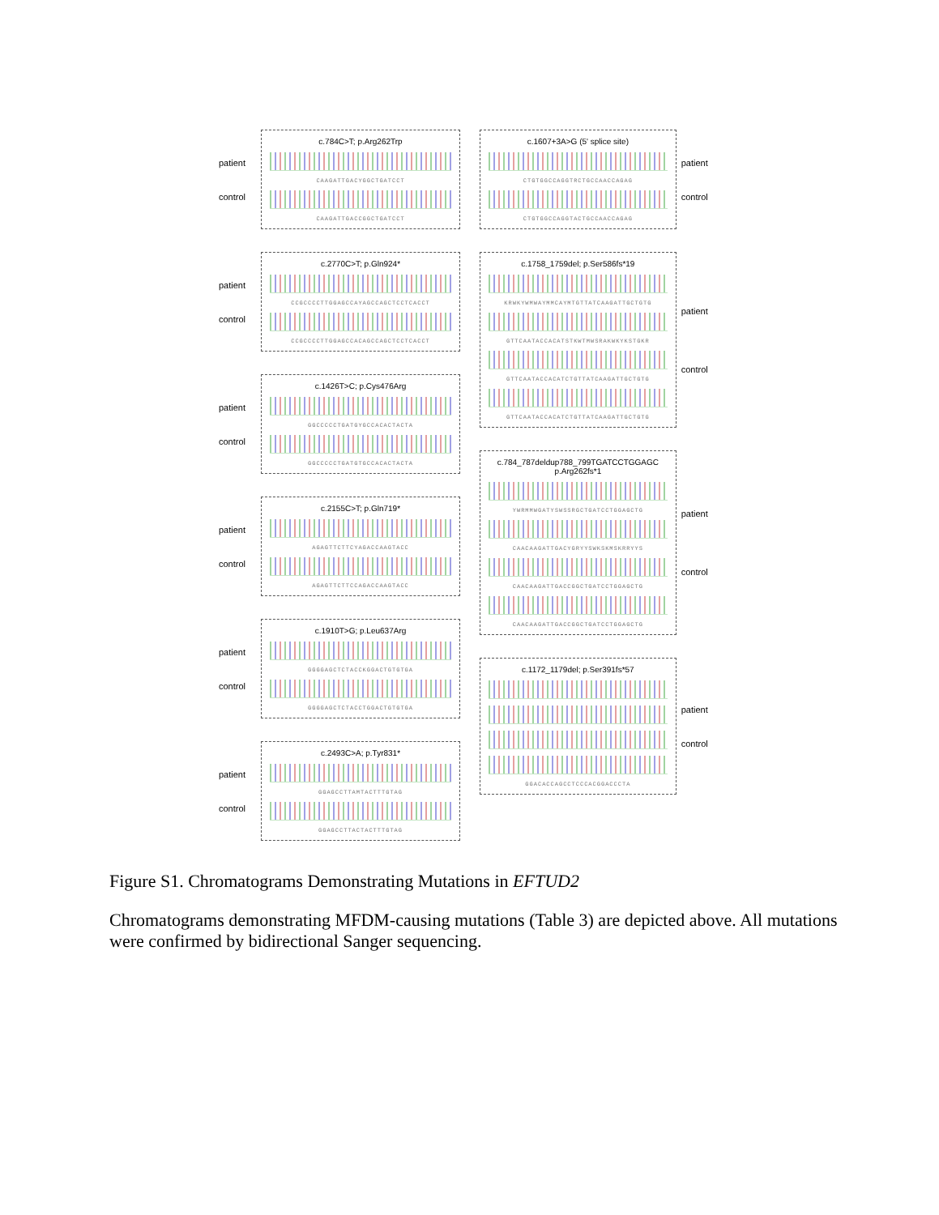patient
control
c.784C>T; p.Arg262Trp
CAAGATTGACYGGCTGATCCT
CAAGATTGACCGGCTGATCCT
patient
control
c.2770C>T; p.Gln924*
CCGCCCCTTGGAGCCAYAGCCAGCTCCTCACCT
CCGCCCCTTGGAGCCACAGCCAGCTCCTCACCT
patient
control
c.1426T>C; p.Cys476Arg
GGCCCCCTGATGYGCCACACTACTA
GGCCCCCTGATGTGCCACACTACTA
patient
control
c.2155C>T; p.Gln719*
AGAGTTCTTCYAGACCAAGTACC
AGAGTTCTTCCAGACCAAGTACC
patient
control
c.1910T>G; p.Leu637Arg
GGGGAGCTCTACCKGGACTGTGTGA
GGGGAGCTCTACCTGGACTGTGTGA
patient
control
c.2493C>A; p.Tyr831*
GGAGCCTTAMTACTTTGTAG
GGAGCCTTACTACTTTGTAG
c.1607+3A>G (5' splice site)
CTGTGGCCAGGTRCTGCCAACCAGAG
CTGTGGCCAGGTACTGCCAACCAGAG
patient
control
c.1758_1759del; p.Ser586fs*19
KRWKYWMWAYMMCAYMTGTTATCAAGATTGCTGTG
GTTCAATACCACATSTKWTMWSRAKWKYKSTGKR
GTTCAATACCACATCTGTTATCAAGATTGCTGTG
GTTCAATACCACATCTGTTATCAAGATTGCTGTG
patient
control
c.784_787deldup788_799TGATCCTGGAGC
p.Arg262fs*1
YWRMMWGATYSWSSRGCTGATCCTGGAGCTG
CAACAAGATTGACYGRYYSWKSKMSKRRYYS
CAACAAGATTGACCGGCTGATCCTGGAGCTG
CAACAAGATTGACCGGCTGATCCTGGAGCTG
patient
control
c.1172_1179del; p.Ser391fs*57
GGACACCAGCCTCCCACGGACCCTA
patient
control
Figure S1. Chromatograms Demonstrating Mutations in EFTUD2
Chromatograms demonstrating MFDM-causing mutations (Table 3) are depicted above. All mutations were confirmed by bidirectional Sanger sequencing.